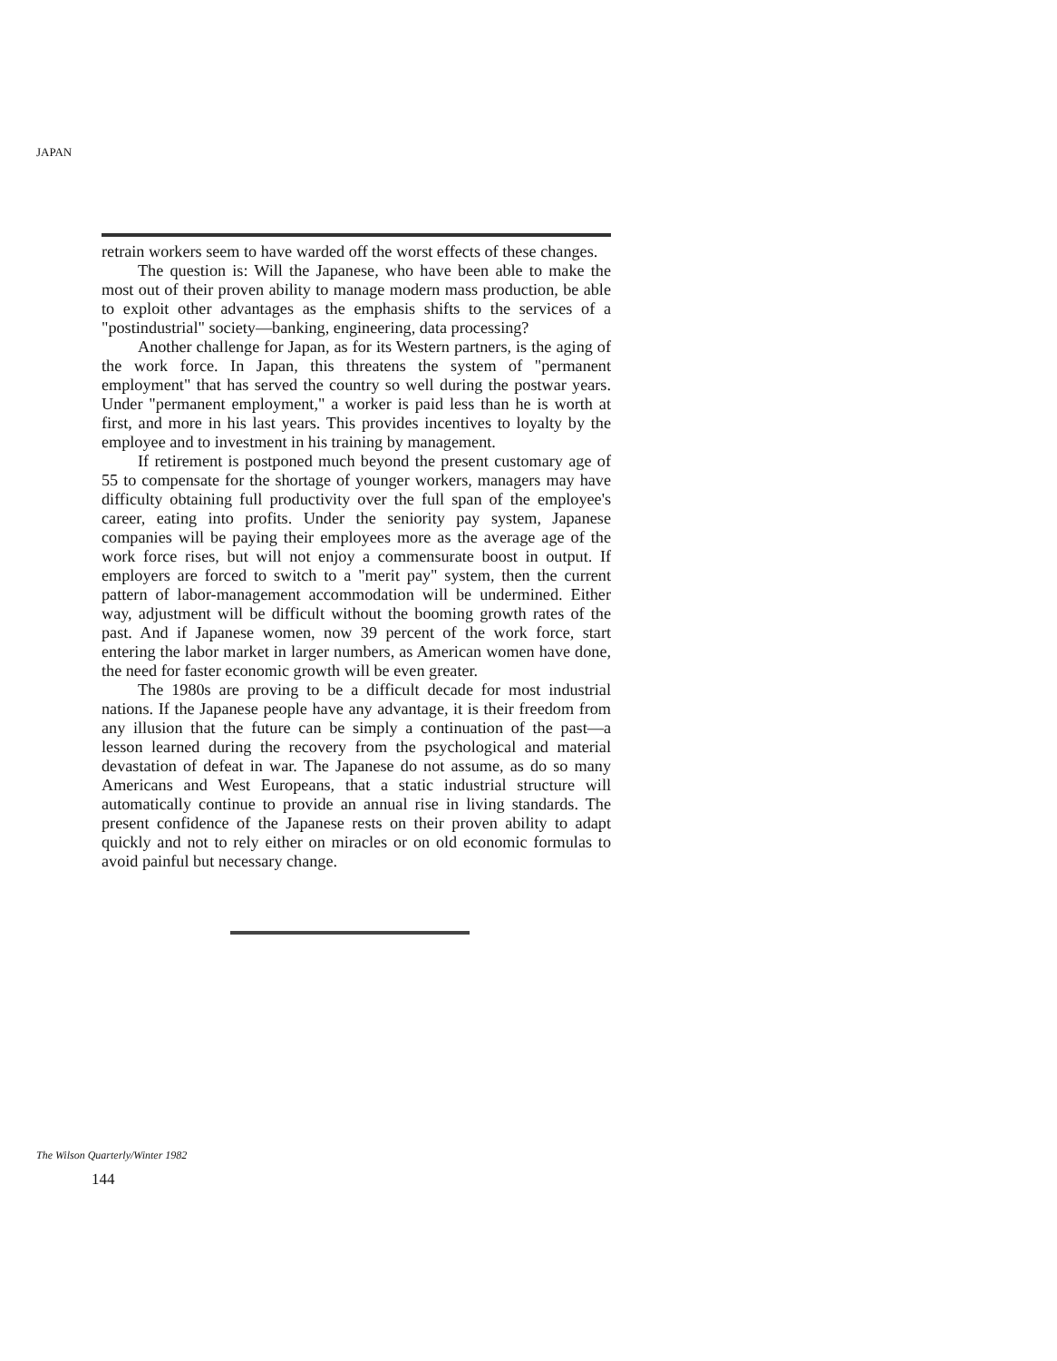JAPAN
retrain workers seem to have warded off the worst effects of these changes.
The question is: Will the Japanese, who have been able to make the most out of their proven ability to manage modern mass production, be able to exploit other advantages as the emphasis shifts to the services of a "postindustrial" society—banking, engineering, data processing?
Another challenge for Japan, as for its Western partners, is the aging of the work force. In Japan, this threatens the system of "permanent employment" that has served the country so well during the postwar years. Under "permanent employment," a worker is paid less than he is worth at first, and more in his last years. This provides incentives to loyalty by the employee and to investment in his training by management.
If retirement is postponed much beyond the present customary age of 55 to compensate for the shortage of younger workers, managers may have difficulty obtaining full productivity over the full span of the employee's career, eating into profits. Under the seniority pay system, Japanese companies will be paying their employees more as the average age of the work force rises, but will not enjoy a commensurate boost in output. If employers are forced to switch to a "merit pay" system, then the current pattern of labor-management accommodation will be undermined. Either way, adjustment will be difficult without the booming growth rates of the past. And if Japanese women, now 39 percent of the work force, start entering the labor market in larger numbers, as American women have done, the need for faster economic growth will be even greater.
The 1980s are proving to be a difficult decade for most industrial nations. If the Japanese people have any advantage, it is their freedom from any illusion that the future can be simply a continuation of the past—a lesson learned during the recovery from the psychological and material devastation of defeat in war. The Japanese do not assume, as do so many Americans and West Europeans, that a static industrial structure will automatically continue to provide an annual rise in living standards. The present confidence of the Japanese rests on their proven ability to adapt quickly and not to rely either on miracles or on old economic formulas to avoid painful but necessary change.
The Wilson Quarterly/Winter 1982
144